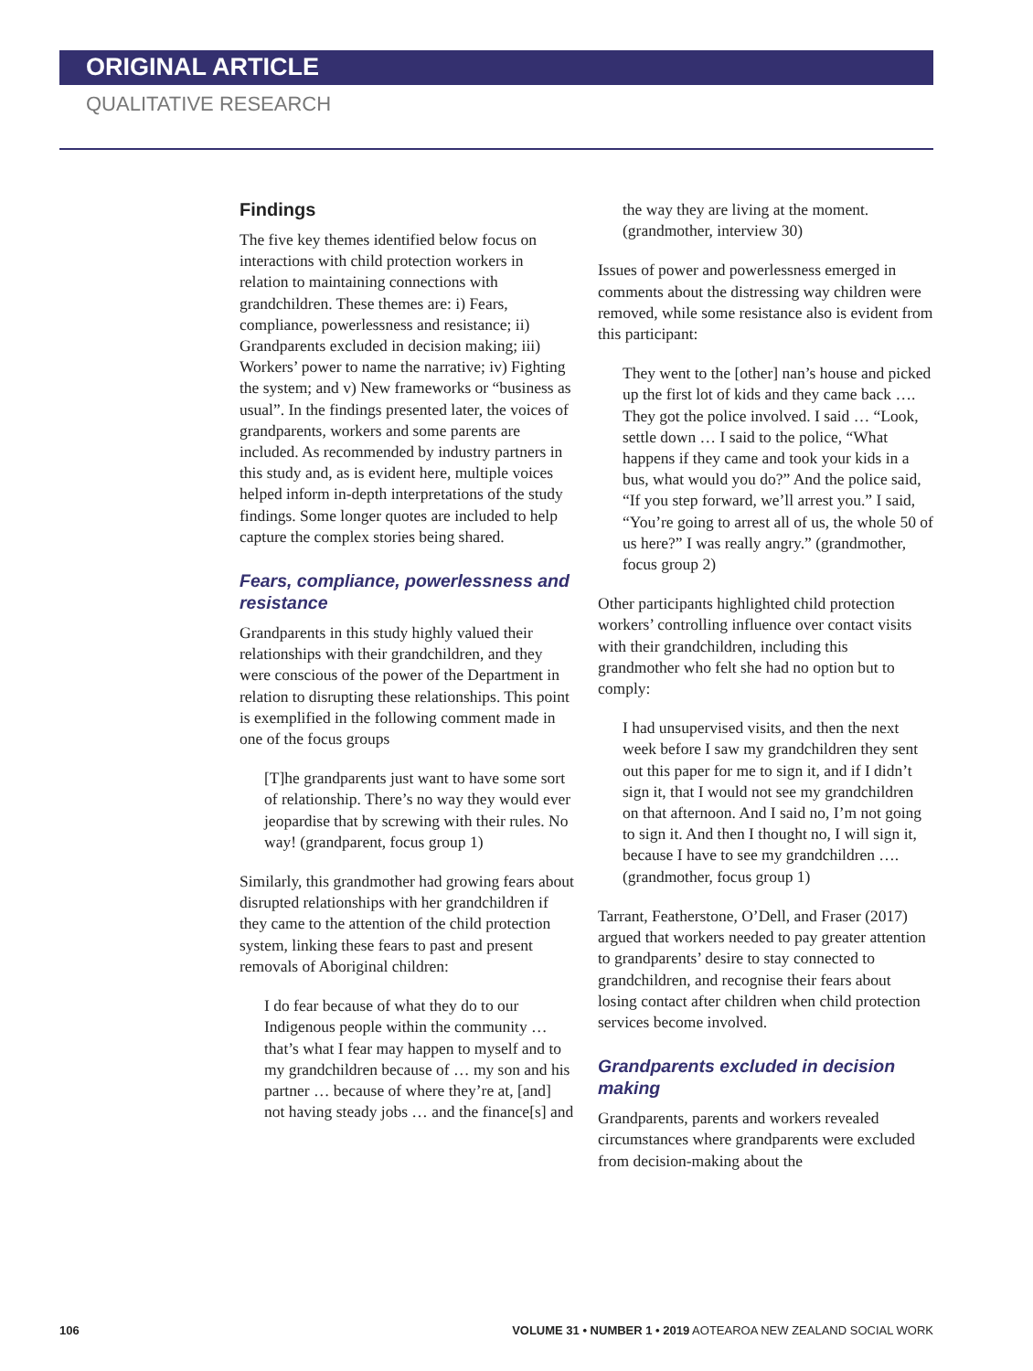ORIGINAL ARTICLE
QUALITATIVE RESEARCH
Findings
The five key themes identified below focus on interactions with child protection workers in relation to maintaining connections with grandchildren. These themes are: i) Fears, compliance, powerlessness and resistance; ii) Grandparents excluded in decision making; iii) Workers’ power to name the narrative; iv) Fighting the system; and v) New frameworks or “business as usual”. In the findings presented later, the voices of grandparents, workers and some parents are included. As recommended by industry partners in this study and, as is evident here, multiple voices helped inform in-depth interpretations of the study findings. Some longer quotes are included to help capture the complex stories being shared.
Fears, compliance, powerlessness and resistance
Grandparents in this study highly valued their relationships with their grandchildren, and they were conscious of the power of the Department in relation to disrupting these relationships. This point is exemplified in the following comment made in one of the focus groups
[T]he grandparents just want to have some sort of relationship. There’s no way they would ever jeopardise that by screwing with their rules. No way! (grandparent, focus group 1)
Similarly, this grandmother had growing fears about disrupted relationships with her grandchildren if they came to the attention of the child protection system, linking these fears to past and present removals of Aboriginal children:
I do fear because of what they do to our Indigenous people within the community … that’s what I fear may happen to myself and to my grandchildren because of … my son and his partner … because of where they’re at, [and] not having steady jobs … and the finance[s] and
the way they are living at the moment. (grandmother, interview 30)
Issues of power and powerlessness emerged in comments about the distressing way children were removed, while some resistance also is evident from this participant:
They went to the [other] nan’s house and picked up the first lot of kids and they came back …. They got the police involved. I said … “Look, settle down … I said to the police, “What happens if they came and took your kids in a bus, what would you do?” And the police said, “If you step forward, we’ll arrest you.” I said, “You’re going to arrest all of us, the whole 50 of us here?” I was really angry.” (grandmother, focus group 2)
Other participants highlighted child protection workers’ controlling influence over contact visits with their grandchildren, including this grandmother who felt she had no option but to comply:
I had unsupervised visits, and then the next week before I saw my grandchildren they sent out this paper for me to sign it, and if I didn’t sign it, that I would not see my grandchildren on that afternoon. And I said no, I’m not going to sign it. And then I thought no, I will sign it, because I have to see my grandchildren …. (grandmother, focus group 1)
Tarrant, Featherstone, O’Dell, and Fraser (2017) argued that workers needed to pay greater attention to grandparents’ desire to stay connected to grandchildren, and recognise their fears about losing contact after children when child protection services become involved.
Grandparents excluded in decision making
Grandparents, parents and workers revealed circumstances where grandparents were excluded from decision-making about the
106 VOLUME 31 • NUMBER 1 • 2019 AOTEAROA NEW ZEALAND SOCIAL WORK